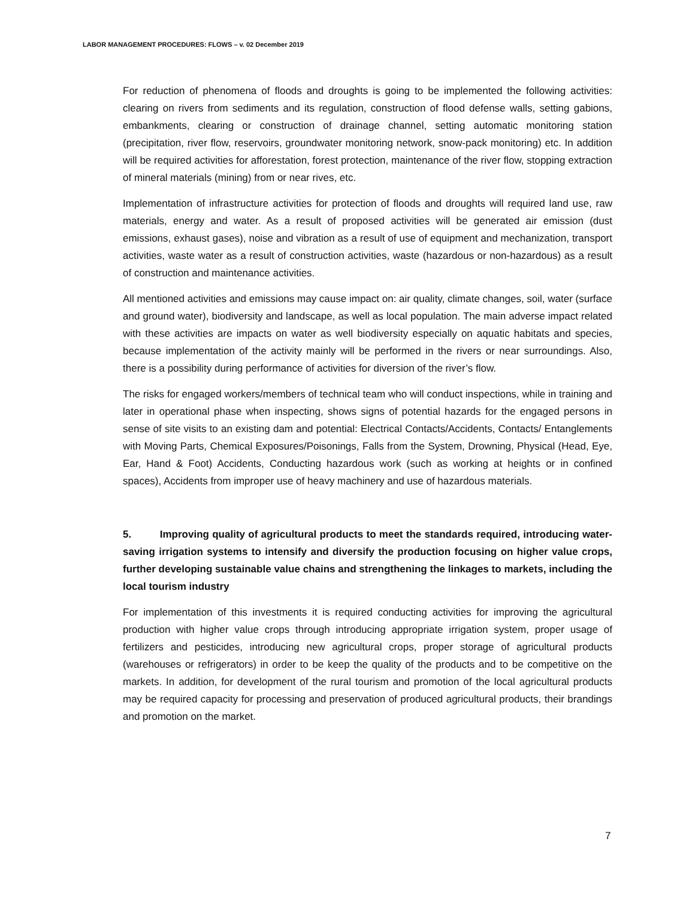LABOR MANAGEMENT PROCEDURES: FLOWS – v. 02 December 2019
For reduction of phenomena of floods and droughts is going to be implemented the following activities: clearing on rivers from sediments and its regulation, construction of flood defense walls, setting gabions, embankments, clearing or construction of drainage channel, setting automatic monitoring station (precipitation, river flow, reservoirs, groundwater monitoring network, snow-pack monitoring) etc. In addition will be required activities for afforestation, forest protection, maintenance of the river flow, stopping extraction of mineral materials (mining) from or near rives, etc.
Implementation of infrastructure activities for protection of floods and droughts will required land use, raw materials, energy and water. As a result of proposed activities will be generated air emission (dust emissions, exhaust gases), noise and vibration as a result of use of equipment and mechanization, transport activities, waste water as a result of construction activities, waste (hazardous or non-hazardous) as a result of construction and maintenance activities.
All mentioned activities and emissions may cause impact on: air quality, climate changes, soil, water (surface and ground water), biodiversity and landscape, as well as local population. The main adverse impact related with these activities are impacts on water as well biodiversity especially on aquatic habitats and species, because implementation of the activity mainly will be performed in the rivers or near surroundings. Also, there is a possibility during performance of activities for diversion of the river’s flow.
The risks for engaged workers/members of technical team who will conduct inspections, while in training and later in operational phase when inspecting, shows signs of potential hazards for the engaged persons in sense of site visits to an existing dam and potential: Electrical Contacts/Accidents, Contacts/ Entanglements with Moving Parts, Chemical Exposures/Poisonings, Falls from the System, Drowning, Physical (Head, Eye, Ear, Hand & Foot) Accidents, Conducting hazardous work (such as working at heights or in confined spaces), Accidents from improper use of heavy machinery and use of hazardous materials.
5. Improving quality of agricultural products to meet the standards required, introducing water-saving irrigation systems to intensify and diversify the production focusing on higher value crops, further developing sustainable value chains and strengthening the linkages to markets, including the local tourism industry
For implementation of this investments it is required conducting activities for improving the agricultural production with higher value crops through introducing appropriate irrigation system, proper usage of fertilizers and pesticides, introducing new agricultural crops, proper storage of agricultural products (warehouses or refrigerators) in order to be keep the quality of the products and to be competitive on the markets. In addition, for development of the rural tourism and promotion of the local agricultural products may be required capacity for processing and preservation of produced agricultural products, their brandings and promotion on the market.
7